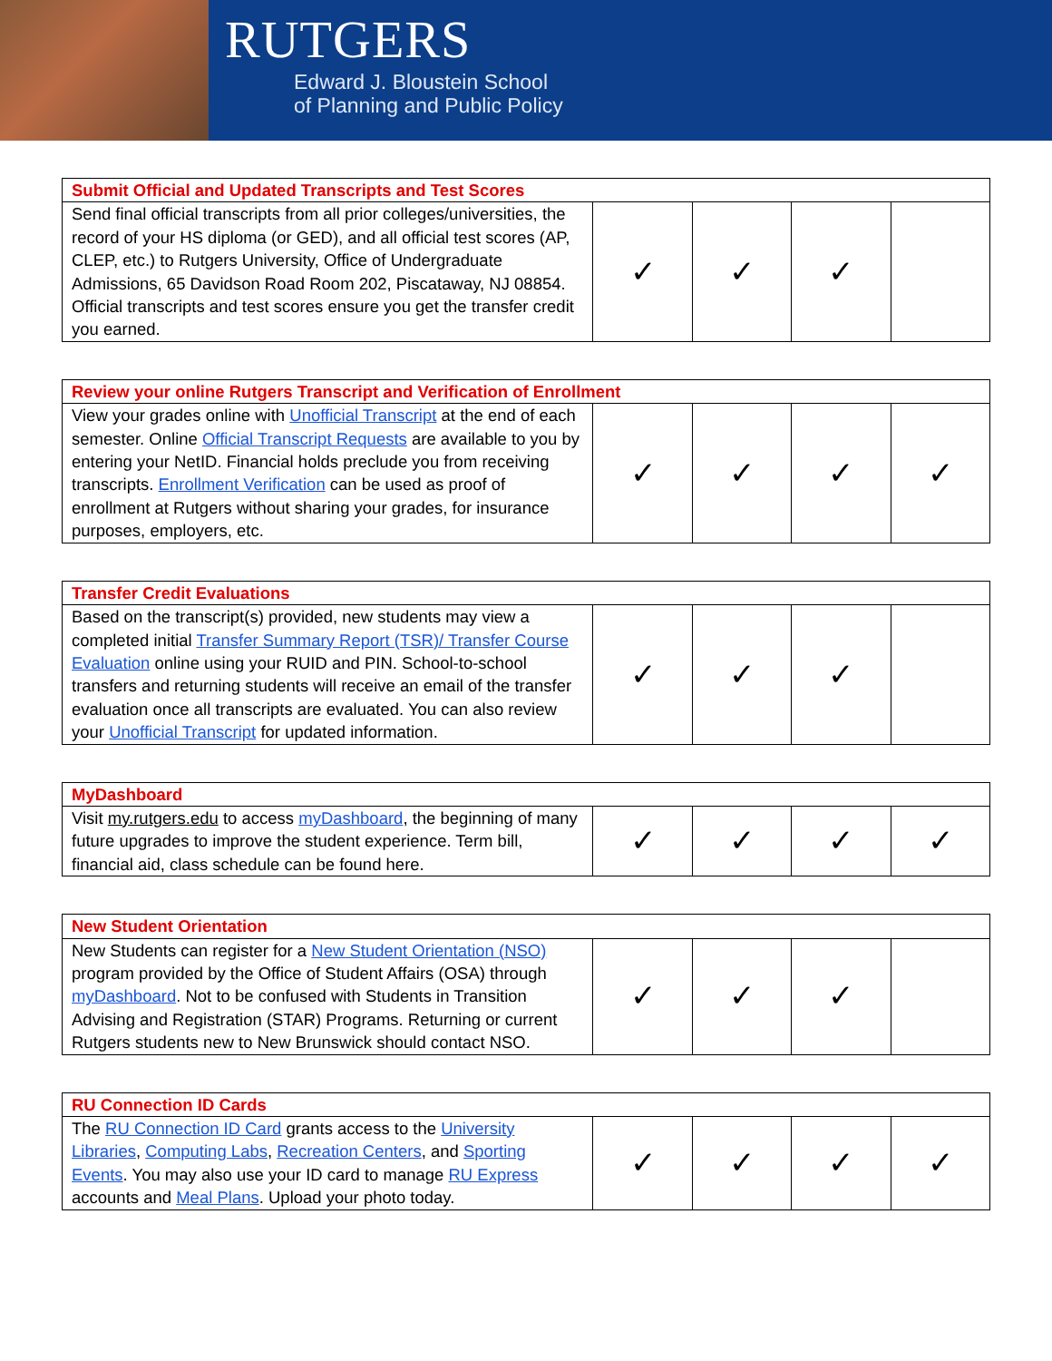RUTGERS
Edward J. Bloustein School
of Planning and Public Policy
| Submit Official and Updated Transcripts and Test Scores | | | | |
| Send final official transcripts from all prior colleges/universities, the record of your HS diploma (or GED), and all official test scores (AP, CLEP, etc.) to Rutgers University, Office of Undergraduate Admissions, 65 Davidson Road Room 202, Piscataway, NJ 08854. Official transcripts and test scores ensure you get the transfer credit you earned. | ✓ | ✓ | ✓ | |
| Review your online Rutgers Transcript and Verification of Enrollment | | | | |
| View your grades online with Unofficial Transcript at the end of each semester. Online Official Transcript Requests are available to you by entering your NetID. Financial holds preclude you from receiving transcripts. Enrollment Verification can be used as proof of enrollment at Rutgers without sharing your grades, for insurance purposes, employers, etc. | ✓ | ✓ | ✓ | ✓ |
| Transfer Credit Evaluations | | | | |
| Based on the transcript(s) provided, new students may view a completed initial Transfer Summary Report (TSR)/ Transfer Course Evaluation online using your RUID and PIN. School-to-school transfers and returning students will receive an email of the transfer evaluation once all transcripts are evaluated. You can also review your Unofficial Transcript for updated information. | ✓ | ✓ | ✓ | |
| MyDashboard | | | | |
| Visit my.rutgers.edu to access myDashboard , the beginning of many future upgrades to improve the student experience. Term bill, financial aid, class schedule can be found here. | ✓ | ✓ | ✓ | ✓ |
| New Student Orientation | | | | |
| New Students can register for a New Student Orientation (NSO) program provided by the Office of Student Affairs (OSA) through myDashboard . Not to be confused with Students in Transition Advising and Registration (STAR) Programs. Returning or current Rutgers students new to New Brunswick should contact NSO. | ✓ | ✓ | ✓ | |
| RU Connection ID Cards | | | | |
| The RU Connection ID Card grants access to the University Libraries , Computing Labs , Recreation Centers , and Sporting Events . You may also use your ID card to manage RU Express accounts and Meal Plans . Upload your photo today. | ✓ | ✓ | ✓ | ✓ |